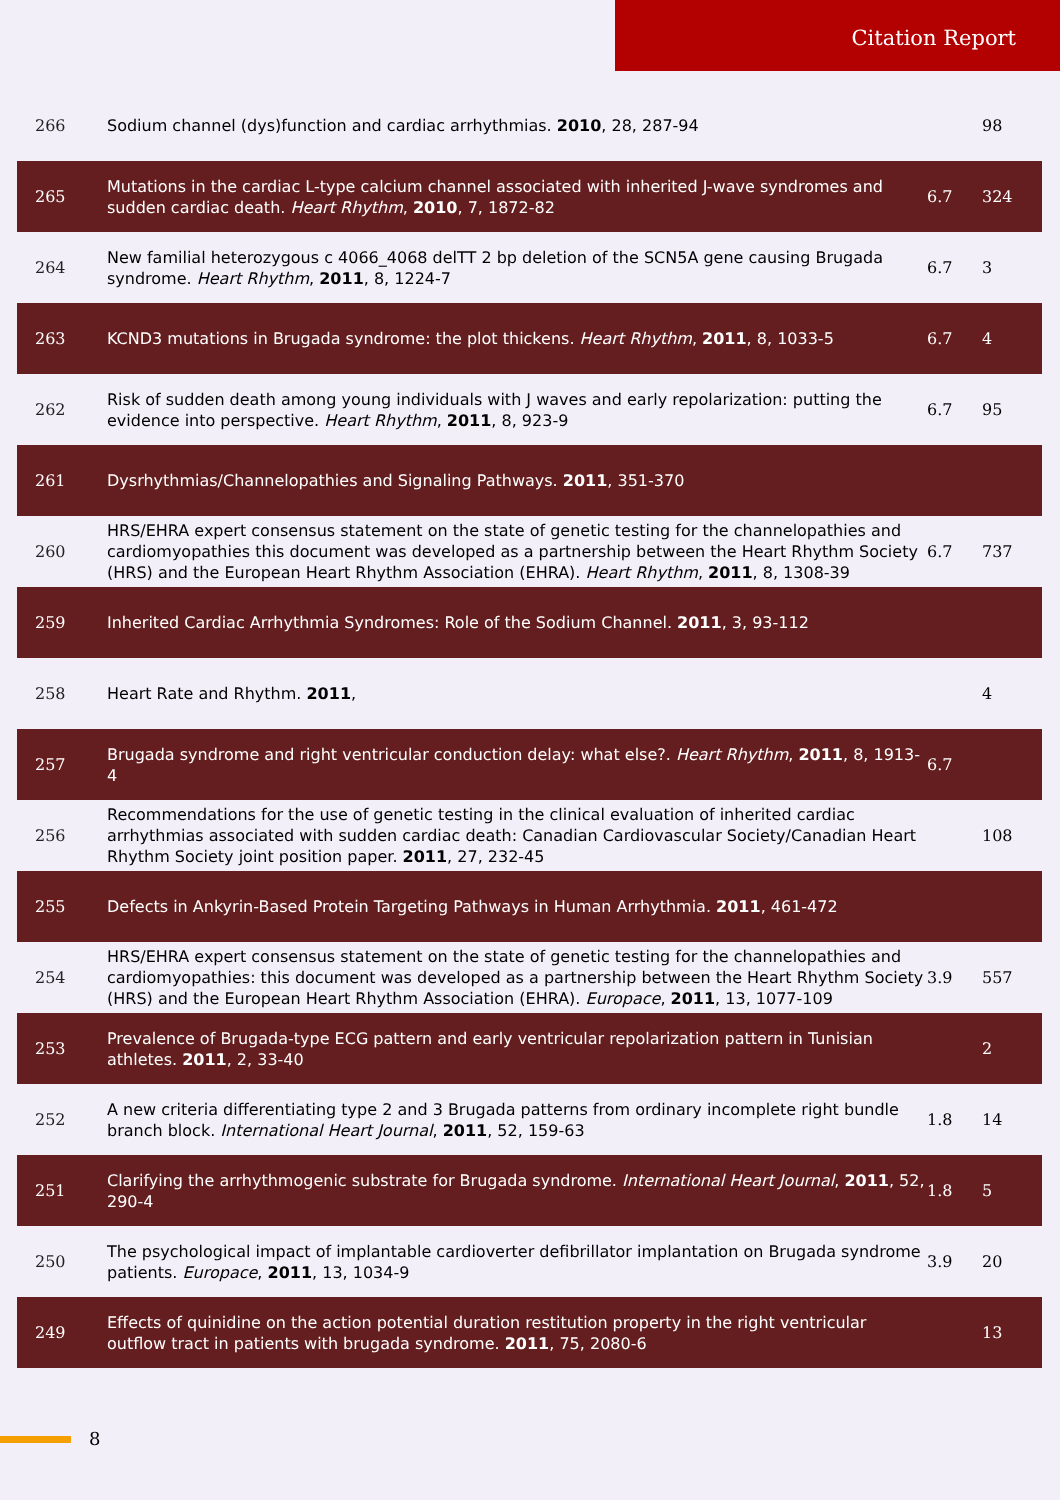Citation Report
| 266 | Sodium channel (dys)function and cardiac arrhythmias. 2010 , 28, 287-94 | | 98 |
| 265 | Mutations in the cardiac L-type calcium channel associated with inherited J-wave syndromes and sudden cardiac death. Heart Rhythm , 2010 , 7, 1872-82 | 6.7 | 324 |
| 264 | New familial heterozygous c 4066_4068 delTT 2 bp deletion of the SCN5A gene causing Brugada syndrome. Heart Rhythm , 2011 , 8, 1224-7 | 6.7 | 3 |
| 263 | KCND3 mutations in Brugada syndrome: the plot thickens. Heart Rhythm , 2011 , 8, 1033-5 | 6.7 | 4 |
| 262 | Risk of sudden death among young individuals with J waves and early repolarization: putting the evidence into perspective. Heart Rhythm , 2011 , 8, 923-9 | 6.7 | 95 |
| 261 | Dysrhythmias/Channelopathies and Signaling Pathways. 2011 , 351-370 | | |
| 260 | HRS/EHRA expert consensus statement on the state of genetic testing for the channelopathies and cardiomyopathies this document was developed as a partnership between the Heart Rhythm Society (HRS) and the European Heart Rhythm Association (EHRA). Heart Rhythm , 2011 , 8, 1308-39 | 6.7 | 737 |
| 259 | Inherited Cardiac Arrhythmia Syndromes: Role of the Sodium Channel. 2011 , 3, 93-112 | | |
| 258 | Heart Rate and Rhythm. 2011 , | | 4 |
| 257 | Brugada syndrome and right ventricular conduction delay: what else?. Heart Rhythm , 2011 , 8, 1913-4 | 6.7 | |
| 256 | Recommendations for the use of genetic testing in the clinical evaluation of inherited cardiac arrhythmias associated with sudden cardiac death: Canadian Cardiovascular Society/Canadian Heart Rhythm Society joint position paper. 2011 , 27, 232-45 | | 108 |
| 255 | Defects in Ankyrin-Based Protein Targeting Pathways in Human Arrhythmia. 2011 , 461-472 | | |
| 254 | HRS/EHRA expert consensus statement on the state of genetic testing for the channelopathies and cardiomyopathies: this document was developed as a partnership between the Heart Rhythm Society (HRS) and the European Heart Rhythm Association (EHRA). Europace , 2011 , 13, 1077-109 | 3.9 | 557 |
| 253 | Prevalence of Brugada-type ECG pattern and early ventricular repolarization pattern in Tunisian athletes. 2011 , 2, 33-40 | | 2 |
| 252 | A new criteria differentiating type 2 and 3 Brugada patterns from ordinary incomplete right bundle branch block. International Heart Journal , 2011 , 52, 159-63 | 1.8 | 14 |
| 251 | Clarifying the arrhythmogenic substrate for Brugada syndrome. International Heart Journal , 2011 , 52, 290-4 | 1.8 | 5 |
| 250 | The psychological impact of implantable cardioverter defibrillator implantation on Brugada syndrome patients. Europace , 2011 , 13, 1034-9 | 3.9 | 20 |
| 249 | Effects of quinidine on the action potential duration restitution property in the right ventricular outflow tract in patients with brugada syndrome. 2011 , 75, 2080-6 | | 13 |
8